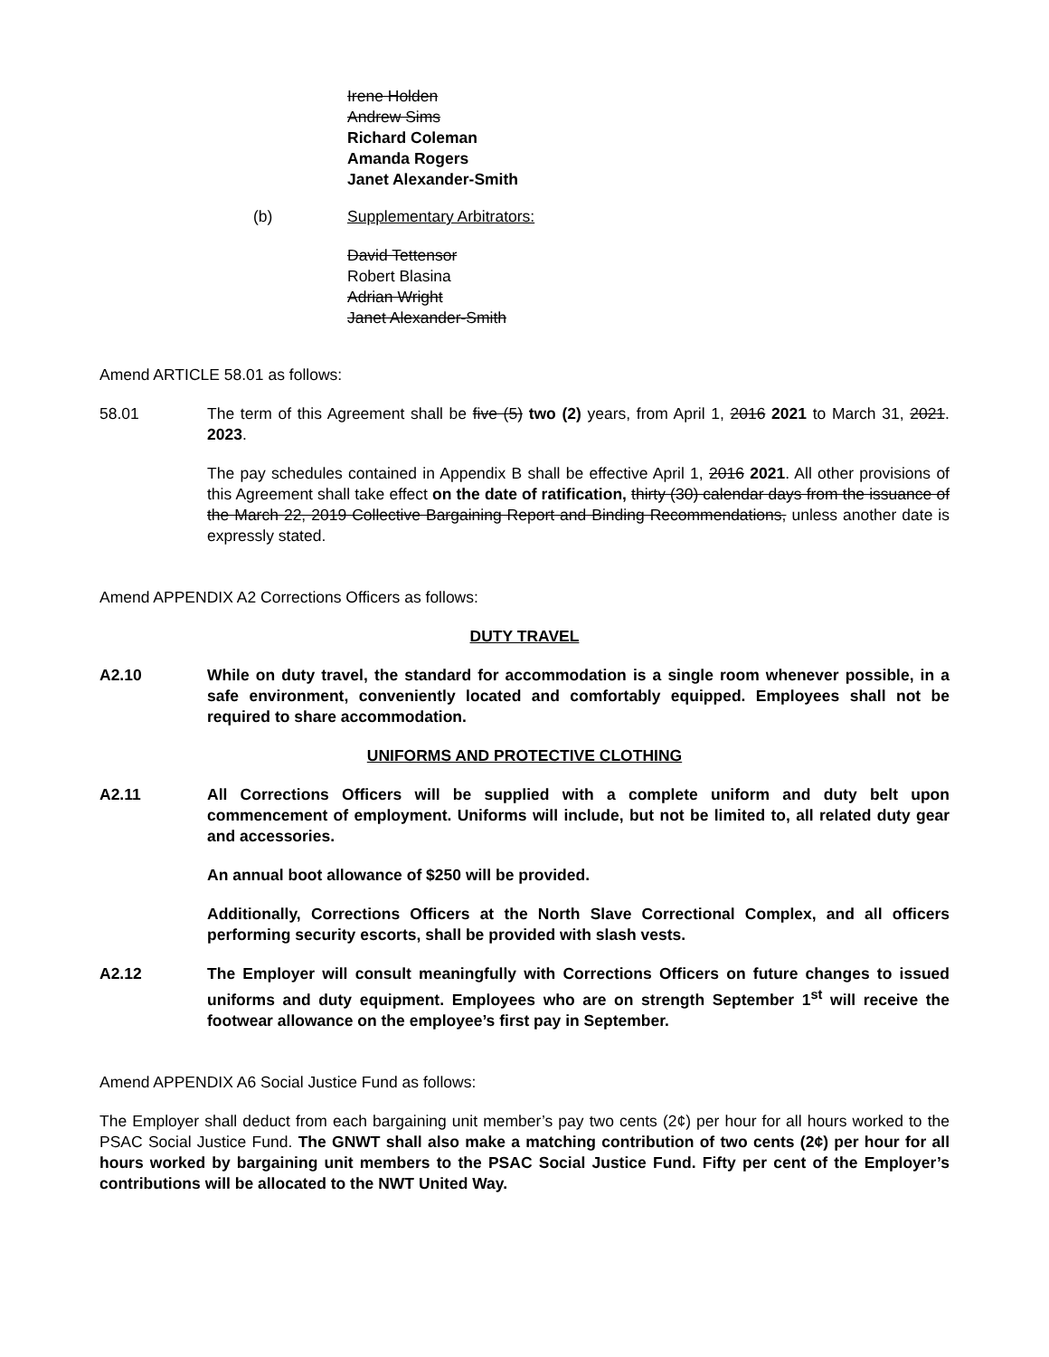Irene Holden
Andrew Sims
Richard Coleman
Amanda Rogers
Janet Alexander-Smith
(b) Supplementary Arbitrators:
David Tettensor
Robert Blasina
Adrian Wright
Janet Alexander-Smith
Amend ARTICLE 58.01 as follows:
58.01 The term of this Agreement shall be five (5) two (2) years, from April 1, 2016 2021 to March 31, 2021. 2023.
The pay schedules contained in Appendix B shall be effective April 1, 2016 2021. All other provisions of this Agreement shall take effect on the date of ratification, thirty (30) calendar days from the issuance of the March 22, 2019 Collective Bargaining Report and Binding Recommendations, unless another date is expressly stated.
Amend APPENDIX A2 Corrections Officers as follows:
DUTY TRAVEL
A2.10 While on duty travel, the standard for accommodation is a single room whenever possible, in a safe environment, conveniently located and comfortably equipped. Employees shall not be required to share accommodation.
UNIFORMS AND PROTECTIVE CLOTHING
A2.11 All Corrections Officers will be supplied with a complete uniform and duty belt upon commencement of employment. Uniforms will include, but not be limited to, all related duty gear and accessories.
An annual boot allowance of $250 will be provided.
Additionally, Corrections Officers at the North Slave Correctional Complex, and all officers performing security escorts, shall be provided with slash vests.
A2.12 The Employer will consult meaningfully with Corrections Officers on future changes to issued uniforms and duty equipment. Employees who are on strength September 1<sup>st</sup> will receive the footwear allowance on the employee’s first pay in September.
Amend APPENDIX A6 Social Justice Fund as follows:
The Employer shall deduct from each bargaining unit member’s pay two cents (2¢) per hour for all hours worked to the PSAC Social Justice Fund. The GNWT shall also make a matching contribution of two cents (2¢) per hour for all hours worked by bargaining unit members to the PSAC Social Justice Fund. Fifty per cent of the Employer’s contributions will be allocated to the NWT United Way.